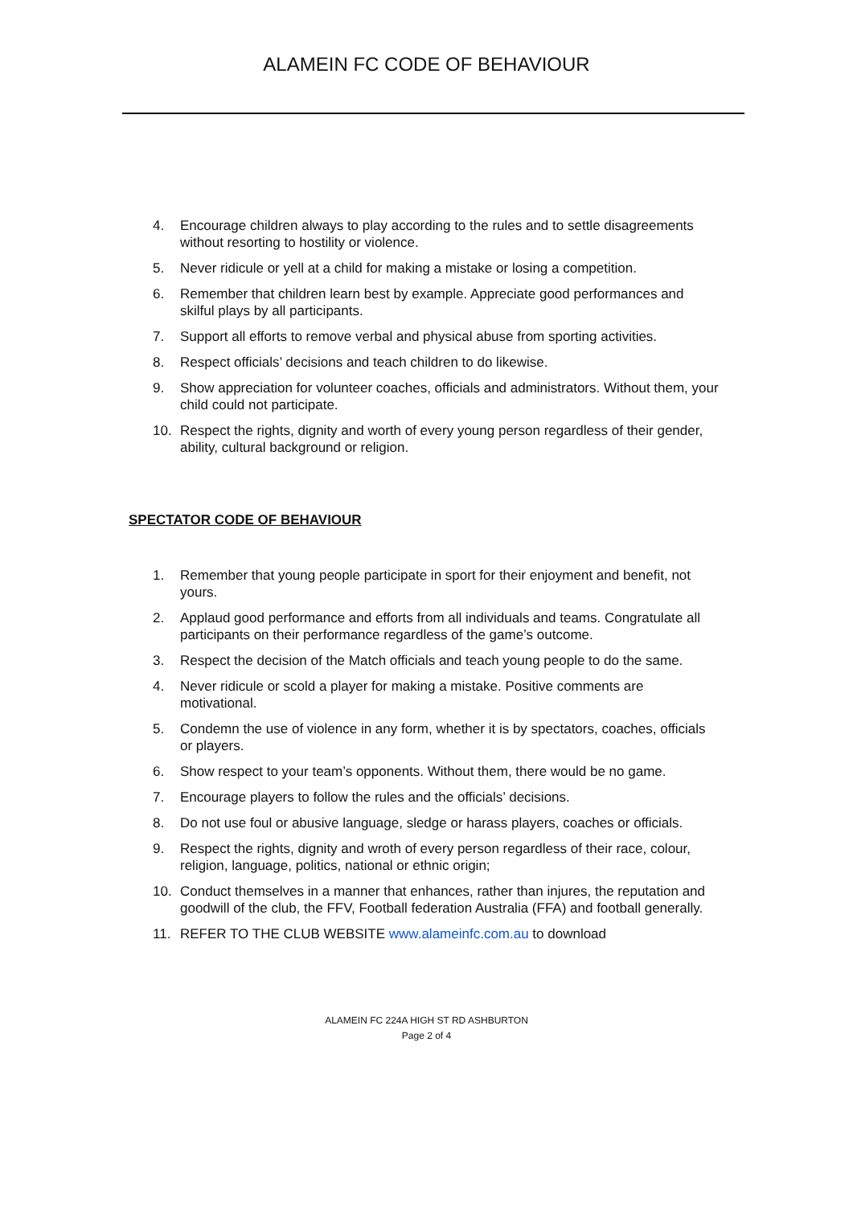ALAMEIN FC CODE OF BEHAVIOUR
4. Encourage children always to play according to the rules and to settle disagreements without resorting to hostility or violence.
5. Never ridicule or yell at a child for making a mistake or losing a competition.
6. Remember that children learn best by example. Appreciate good performances and skilful plays by all participants.
7. Support all efforts to remove verbal and physical abuse from sporting activities.
8. Respect officials’ decisions and teach children to do likewise.
9. Show appreciation for volunteer coaches, officials and administrators. Without them, your child could not participate.
10. Respect the rights, dignity and worth of every young person regardless of their gender, ability, cultural background or religion.
SPECTATOR CODE OF BEHAVIOUR
1. Remember that young people participate in sport for their enjoyment and benefit, not yours.
2. Applaud good performance and efforts from all individuals and teams. Congratulate all participants on their performance regardless of the game’s outcome.
3. Respect the decision of the Match officials and teach young people to do the same.
4. Never ridicule or scold a player for making a mistake. Positive comments are motivational.
5. Condemn the use of violence in any form, whether it is by spectators, coaches, officials or players.
6. Show respect to your team’s opponents. Without them, there would be no game.
7. Encourage players to follow the rules and the officials’ decisions.
8. Do not use foul or abusive language, sledge or harass players, coaches or officials.
9. Respect the rights, dignity and wroth of every person regardless of their race, colour, religion, language, politics, national or ethnic origin;
10. Conduct themselves in a manner that enhances, rather than injures, the reputation and goodwill of the club, the FFV, Football federation Australia (FFA) and football generally.
11. REFER TO THE CLUB WEBSITE www.alameinfc.com.au to download
ALAMEIN FC 224A HIGH ST RD ASHBURTON
Page 2 of 4